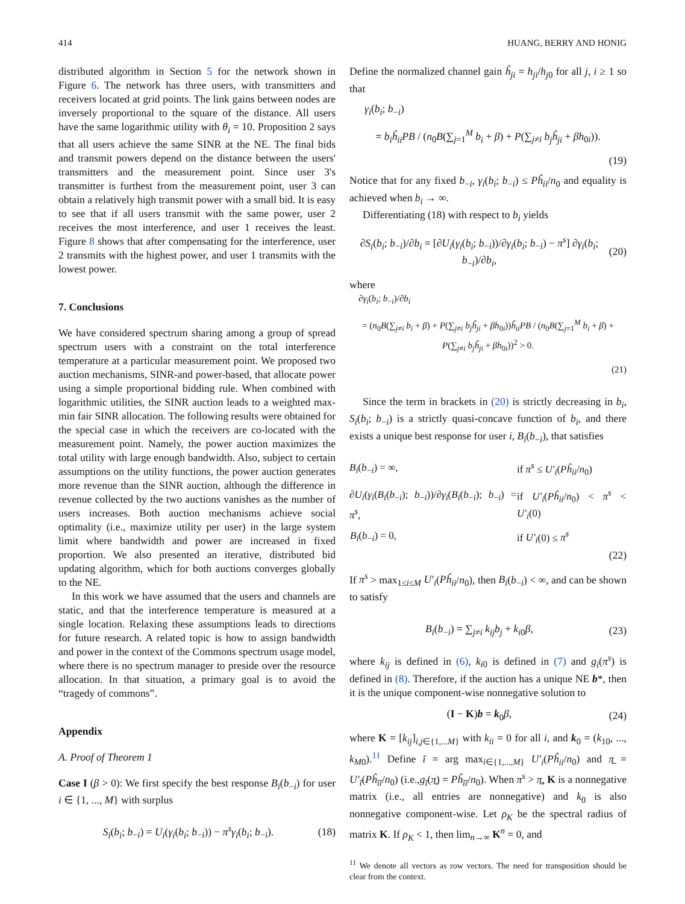414 HUANG, BERRY AND HONIG
distributed algorithm in Section 5 for the network shown in Figure 6. The network has three users, with transmitters and receivers located at grid points. The link gains between nodes are inversely proportional to the square of the distance. All users have the same logarithmic utility with θ<sub>i</sub> = 10. Proposition 2 says that all users achieve the same SINR at the NE. The final bids and transmit powers depend on the distance between the users' transmitters and the measurement point. Since user 3's transmitter is furthest from the measurement point, user 3 can obtain a relatively high transmit power with a small bid. It is easy to see that if all users transmit with the same power, user 2 receives the most interference, and user 1 receives the least. Figure 8 shows that after compensating for the interference, user 2 transmits with the highest power, and user 1 transmits with the lowest power.
7. Conclusions
We have considered spectrum sharing among a group of spread spectrum users with a constraint on the total interference temperature at a particular measurement point. We proposed two auction mechanisms, SINR-and power-based, that allocate power using a simple proportional bidding rule. When combined with logarithmic utilities, the SINR auction leads to a weighted max-min fair SINR allocation. The following results were obtained for the special case in which the receivers are co-located with the measurement point. Namely, the power auction maximizes the total utility with large enough bandwidth. Also, subject to certain assumptions on the utility functions, the power auction generates more revenue than the SINR auction, although the difference in revenue collected by the two auctions vanishes as the number of users increases. Both auction mechanisms achieve social optimality (i.e., maximize utility per user) in the large system limit where bandwidth and power are increased in fixed proportion. We also presented an iterative, distributed bid updating algorithm, which for both auctions converges globally to the NE.
In this work we have assumed that the users and channels are static, and that the interference temperature is measured at a single location. Relaxing these assumptions leads to directions for future research. A related topic is how to assign bandwidth and power in the context of the Commons spectrum usage model, where there is no spectrum manager to preside over the resource allocation. In that situation, a primary goal is to avoid the “tragedy of commons”.
Appendix
A. Proof of Theorem 1
Case I (β > 0): We first specify the best response B<sub>i</sub>(b<sub>−i</sub>) for user i ∈ {1, ..., M} with surplus
S<sub>i</sub>(b<sub>i</sub>; b<sub>−i</sub>) = U<sub>i</sub>(γ<sub>i</sub>(b<sub>i</sub>; b<sub>−i</sub>)) − π<sup>s</sup>γ<sub>i</sub>(b<sub>i</sub>; b<sub>−i</sub>). (18)
Define the normalized channel gain ĥ<sub>ji</sub> = h<sub>ji</sub>/h<sub>j0</sub> for all j, i ≥ 1 so that
γ<sub>i</sub>(b<sub>i</sub>; b<sub>−i</sub>)
= b<sub>i</sub>ĥ<sub>ii</sub>PB / (n<sub>0</sub>B(∑<sub>j=1</sub><sup>M</sup> b<sub>i</sub> + β) + P(∑<sub>j≠i</sub> b<sub>j</sub>ĥ<sub>ji</sub> + βh<sub>0i</sub>)).
(19)
Notice that for any fixed b<sub>−i</sub>, γ<sub>i</sub>(b<sub>i</sub>; b<sub>−i</sub>) ≤ Pĥ<sub>ii</sub>/n<sub>0</sub> and equality is achieved when b<sub>i</sub> → ∞.
Differentiating (18) with respect to b<sub>i</sub> yields
∂S<sub>i</sub>(b<sub>i</sub>; b<sub>−i</sub>)/∂b<sub>i</sub> = [∂U<sub>i</sub>(γ<sub>i</sub>(b<sub>i</sub>; b<sub>−i</sub>))/∂γ<sub>i</sub>(b<sub>i</sub>; b<sub>−i</sub>) − π<sup>s</sup>] ∂γ<sub>i</sub>(b<sub>i</sub>; b<sub>−i</sub>)/∂b<sub>i</sub>, (20)
where
∂γ<sub>i</sub>(b<sub>i</sub>; b<sub>−i</sub>)/∂b<sub>i</sub>
= (n<sub>0</sub>B(∑<sub>j≠i</sub> b<sub>i</sub> + β) + P(∑<sub>j≠i</sub> b<sub>j</sub>ĥ<sub>ji</sub> + βh<sub>0i</sub>))ĥ<sub>ii</sub>PB / (n<sub>0</sub>B(∑<sub>j=1</sub><sup>M</sup> b<sub>i</sub> + β) + P(∑<sub>j≠i</sub> b<sub>j</sub>ĥ<sub>ji</sub> + βh<sub>0i</sub>))<sup>2</sup> > 0.
(21)
Since the term in brackets in (20) is strictly decreasing in b<sub>i</sub>, S<sub>i</sub>(b<sub>i</sub>; b<sub>−i</sub>) is a strictly quasi-concave function of b<sub>i</sub>, and there exists a unique best response for user i, B<sub>i</sub>(b<sub>−i</sub>), that satisfies
| B<sub>i</sub> ( b<sub>−i</sub>) = ∞, | if π<sup>s</sup> ≤ U′<sub>i</sub> ( Pĥ<sub>ii</sub> / n<sub>0</sub>) |
| ∂ U<sub>i</sub> ( γ<sub>i</sub> ( B<sub>i</sub> ( b<sub>−i</sub>); b<sub>−i</sub>))/∂ γ<sub>i</sub> ( B<sub>i</sub> ( b<sub>−i</sub>); b<sub>−i</sub>) = π<sup>s</sup> , | if U′<sub>i</sub> ( Pĥ<sub>ii</sub> / n<sub>0</sub>) < π<sup>s</sup> < U′<sub>i</sub> (0) |
| B<sub>i</sub> ( b<sub>−i</sub>) = 0, | if U′<sub>i</sub> (0) ≤ π<sup>s</sup> |
(22)
If π<sup>s</sup> > max<sub>1≤i≤M</sub> U′<sub>i</sub>(Pĥ<sub>ii</sub>/n<sub>0</sub>), then B<sub>i</sub>(b<sub>−i</sub>) < ∞, and can be shown to satisfy
B<sub>i</sub>(b<sub>−i</sub>) = ∑<sub>j≠i</sub> k<sub>ij</sub>b<sub>j</sub> + k<sub>i0</sub>β, (23)
where k<sub>ij</sub> is defined in (6), k<sub>i0</sub> is defined in (7) and g<sub>i</sub>(π<sup>s</sup>) is defined in (8). Therefore, if the auction has a unique NE b*, then it is the unique component-wise nonnegative solution to
(I − K)b = k<sub>0</sub>β, (24)
where K = [k<sub>ij</sub>]<sub>i,j∈{1,...M}</sub> with k<sub>ii</sub> = 0 for all i, and k<sub>0</sub> = (k<sub>10</sub>, ..., k<sub>M0</sub>).<sup>11</sup> Define ĩ = arg max<sub>i∈{1,...,M}</sub> U′<sub>i</sub>(Pĥ<sub>ii</sub>/n<sub>0</sub>) and π̲ = U′<sub>ĩ</sub>(Pĥ<sub>ĩĩ</sub>/n<sub>0</sub>) (i.e.,g<sub>ĩ</sub>(π̲) = Pĥ<sub>ĩĩ</sub>/n<sub>0</sub>). When π<sup>s</sup> > π̲, K is a nonnegative matrix (i.e., all entries are nonnegative) and k<sub>0</sub> is also nonnegative component-wise. Let ρ<sub>K</sub> be the spectral radius of matrix K. If ρ<sub>K</sub> < 1, then lim<sub>n→∞</sub> K<sup>n</sup> = 0, and
<sup>11</sup> We denote all vectors as row vectors. The need for transposition should be clear from the context.